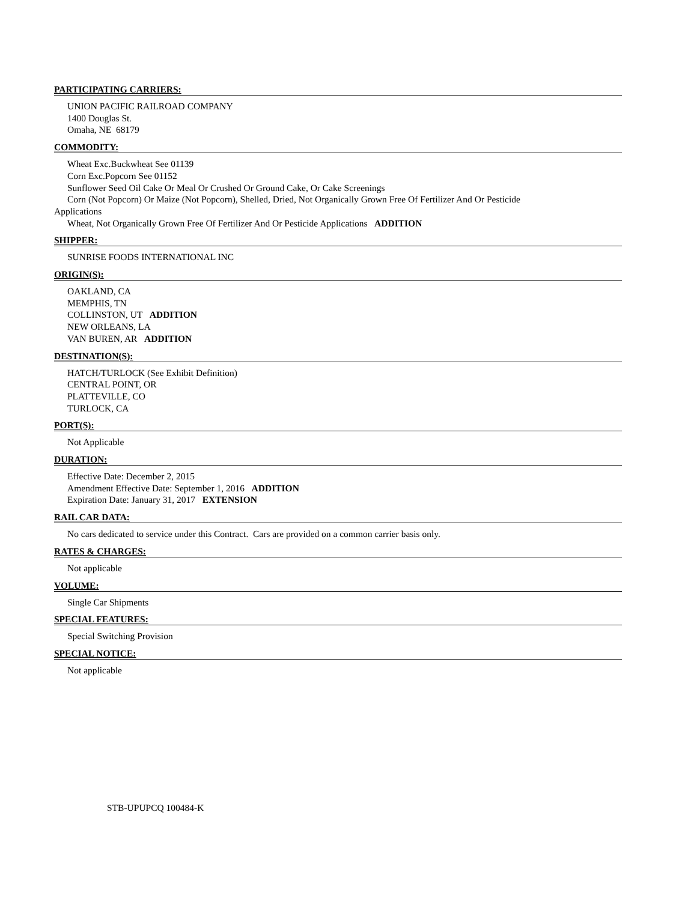PARTICIPATING CARRIERS:
UNION PACIFIC RAILROAD COMPANY
1400 Douglas St.
Omaha, NE 68179
COMMODITY:
Wheat Exc.Buckwheat See 01139
Corn Exc.Popcorn See 01152
Sunflower Seed Oil Cake Or Meal Or Crushed Or Ground Cake, Or Cake Screenings
Corn (Not Popcorn) Or Maize (Not Popcorn), Shelled, Dried, Not Organically Grown Free Of Fertilizer And Or Pesticide
Applications
Wheat, Not Organically Grown Free Of Fertilizer And Or Pesticide Applications ADDITION
SHIPPER:
SUNRISE FOODS INTERNATIONAL INC
ORIGIN(S):
OAKLAND, CA
MEMPHIS, TN
COLLINSTON, UT ADDITION
NEW ORLEANS, LA
VAN BUREN, AR ADDITION
DESTINATION(S):
HATCH/TURLOCK (See Exhibit Definition)
CENTRAL POINT, OR
PLATTEVILLE, CO
TURLOCK, CA
PORT(S):
Not Applicable
DURATION:
Effective Date: December 2, 2015
Amendment Effective Date: September 1, 2016 ADDITION
Expiration Date: January 31, 2017 EXTENSION
RAIL CAR DATA:
No cars dedicated to service under this Contract. Cars are provided on a common carrier basis only.
RATES & CHARGES:
Not applicable
VOLUME:
Single Car Shipments
SPECIAL FEATURES:
Special Switching Provision
SPECIAL NOTICE:
Not applicable
STB-UPUPCQ 100484-K